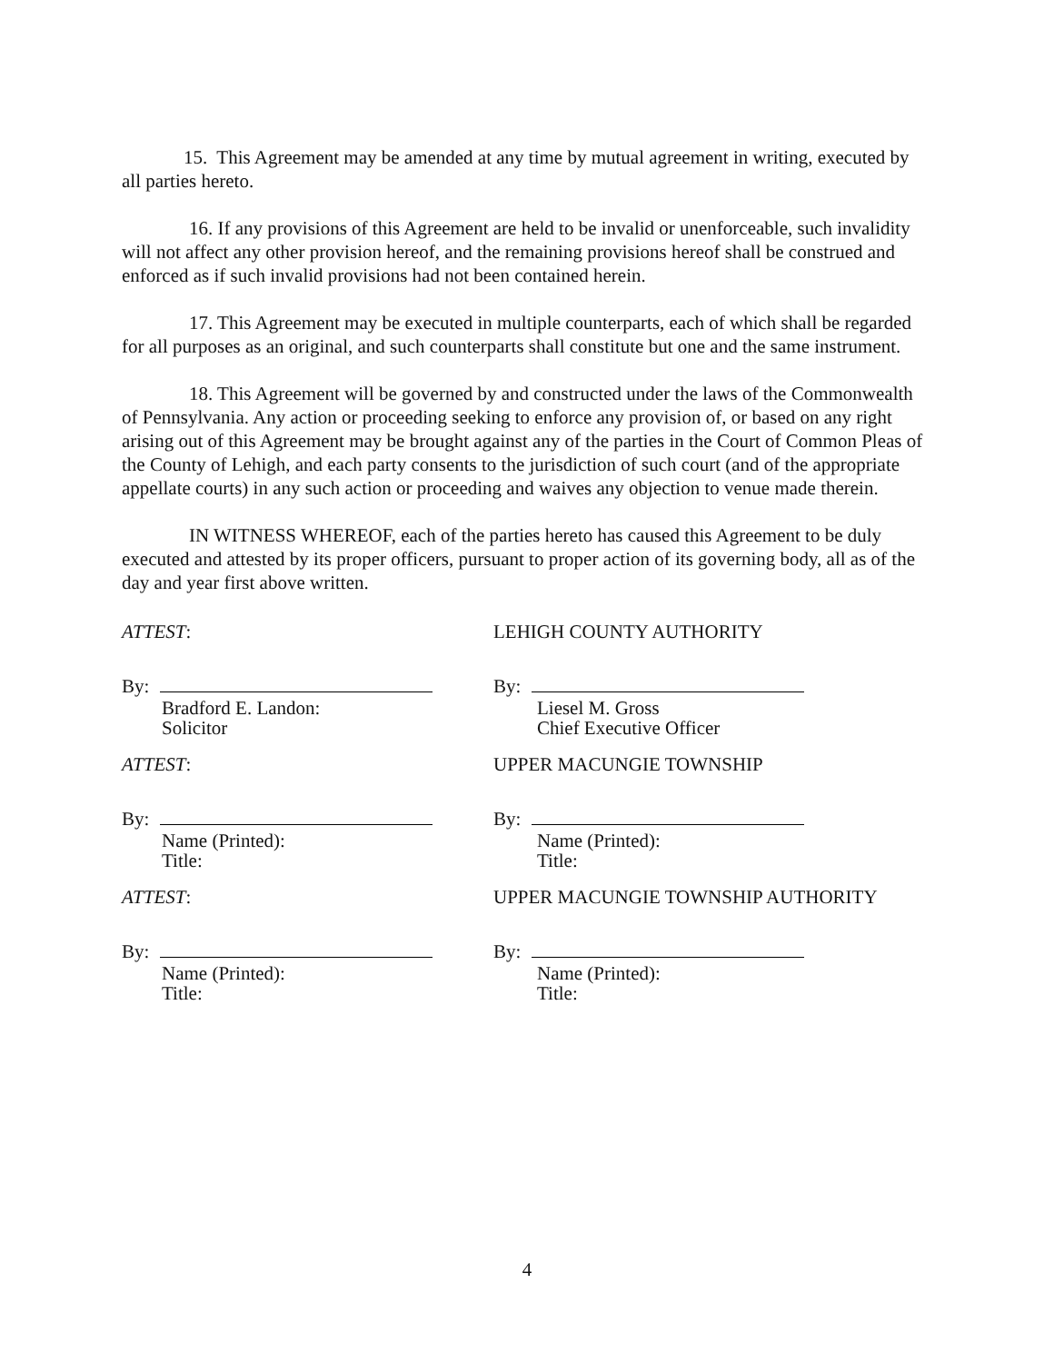15. This Agreement may be amended at any time by mutual agreement in writing, executed by all parties hereto.
16. If any provisions of this Agreement are held to be invalid or unenforceable, such invalidity will not affect any other provision hereof, and the remaining provisions hereof shall be construed and enforced as if such invalid provisions had not been contained herein.
17. This Agreement may be executed in multiple counterparts, each of which shall be regarded for all purposes as an original, and such counterparts shall constitute but one and the same instrument.
18. This Agreement will be governed by and constructed under the laws of the Commonwealth of Pennsylvania. Any action or proceeding seeking to enforce any provision of, or based on any right arising out of this Agreement may be brought against any of the parties in the Court of Common Pleas of the County of Lehigh, and each party consents to the jurisdiction of such court (and of the appropriate appellate courts) in any such action or proceeding and waives any objection to venue made therein.
IN WITNESS WHEREOF, each of the parties hereto has caused this Agreement to be duly executed and attested by its proper officers, pursuant to proper action of its governing body, all as of the day and year first above written.
ATTEST: LEHIGH COUNTY AUTHORITY
By: By:
Bradford E. Landon:
Solicitor
Liesel M. Gross
Chief Executive Officer
ATTEST: UPPER MACUNGIE TOWNSHIP
By: By:
Name (Printed):
Title:
Name (Printed):
Title:
ATTEST: UPPER MACUNGIE TOWNSHIP AUTHORITY
By: By:
Name (Printed):
Title:
Name (Printed):
Title:
4